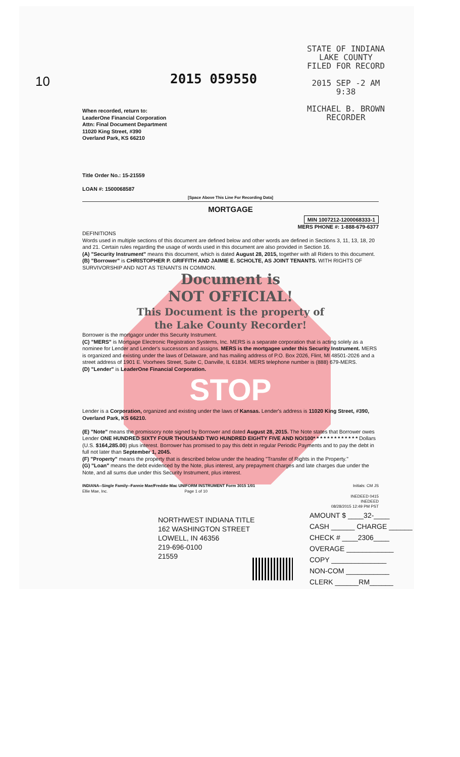STATE OF INDIANA
LAKE COUNTY
FILED FOR RECORD
2015 SEP -2 AM 9:38
MICHAEL B. BROWN
RECORDER
10 2015 059550
When recorded, return to:
LeaderOne Financial Corporation
Attn: Final Document Department
11020 King Street, #390
Overland Park, KS 66210
Title Order No.: 15-21559
LOAN #: 1500068587
[Space Above This Line For Recording Data]
MORTGAGE
MIN 1007212-1200068333-1
MERS PHONE #: 1-888-679-6377
DEFINITIONS
Words used in multiple sections of this document are defined below and other words are defined in Sections 3, 11, 13, 18, 20 and 21. Certain rules regarding the usage of words used in this document are also provided in Section 16.
(A) "Security Instrument" means this document, which is dated August 28, 2015, together with all Riders to this document.
(B) "Borrower" is CHRISTOPHER P. GRIFFITH AND JAIMIE E. SCHOLTE, AS JOINT TENANTS. WITH RIGHTS OF SURVIVORSHIP AND NOT AS TENANTS IN COMMON.
Document is
NOT OFFICIAL!
This Document is the property of
the Lake County Recorder!
Borrower is the mortgagor under this Security Instrument.
(C) "MERS" is Mortgage Electronic Registration Systems, Inc. MERS is a separate corporation that is acting solely as a nominee for Lender and Lender's successors and assigns. MERS is the mortgagee under this Security Instrument. MERS is organized and existing under the laws of Delaware, and has mailing address of P.O. Box 2026, Flint, MI 48501-2026 and a street address of 1901 E. Voorhees Street, Suite C, Danville, IL 61834. MERS telephone number is (888) 679-MERS.
(D) "Lender" is LeaderOne Financial Corporation.
STOP
Lender is a Corporation, organized and existing under the laws of Kansas. Lender's address is 11020 King Street, #390, Overland Park, KS 66210.
(E) "Note" means the promissory note signed by Borrower and dated August 28, 2015. The Note states that Borrower owes Lender ONE HUNDRED SIXTY FOUR THOUSAND TWO HUNDRED EIGHTY FIVE AND NO/100* * * * * * * * * * * * * Dollars (U.S. $164,285.00) plus interest. Borrower has promised to pay this debt in regular Periodic Payments and to pay the debt in full not later than September 1, 2045.
(F) "Property" means the property that is described below under the heading "Transfer of Rights in the Property."
(G) "Loan" means the debt evidenced by the Note, plus interest, any prepayment charges and late charges due under the Note, and all sums due under this Security Instrument, plus interest.
INDIANA--Single Family--Fannie Mae/Freddie Mac UNIFORM INSTRUMENT Form 3015 1/01 Initials: CM JS
Ellie Mae, Inc. Page 1 of 10
INEDEED 0415
INEDEED
08/28/2015 12:49 PM PST
NORTHWEST INDIANA TITLE
162 WASHINGTON STREET
LOWELL, IN 46356
219-696-0100
21559
AMOUNT $ ____32-____
CASH ______ CHARGE ______
CHECK # ____2306____
OVERAGE ____________
COPY ______________
NON-COM ___________
CLERK ______RM______